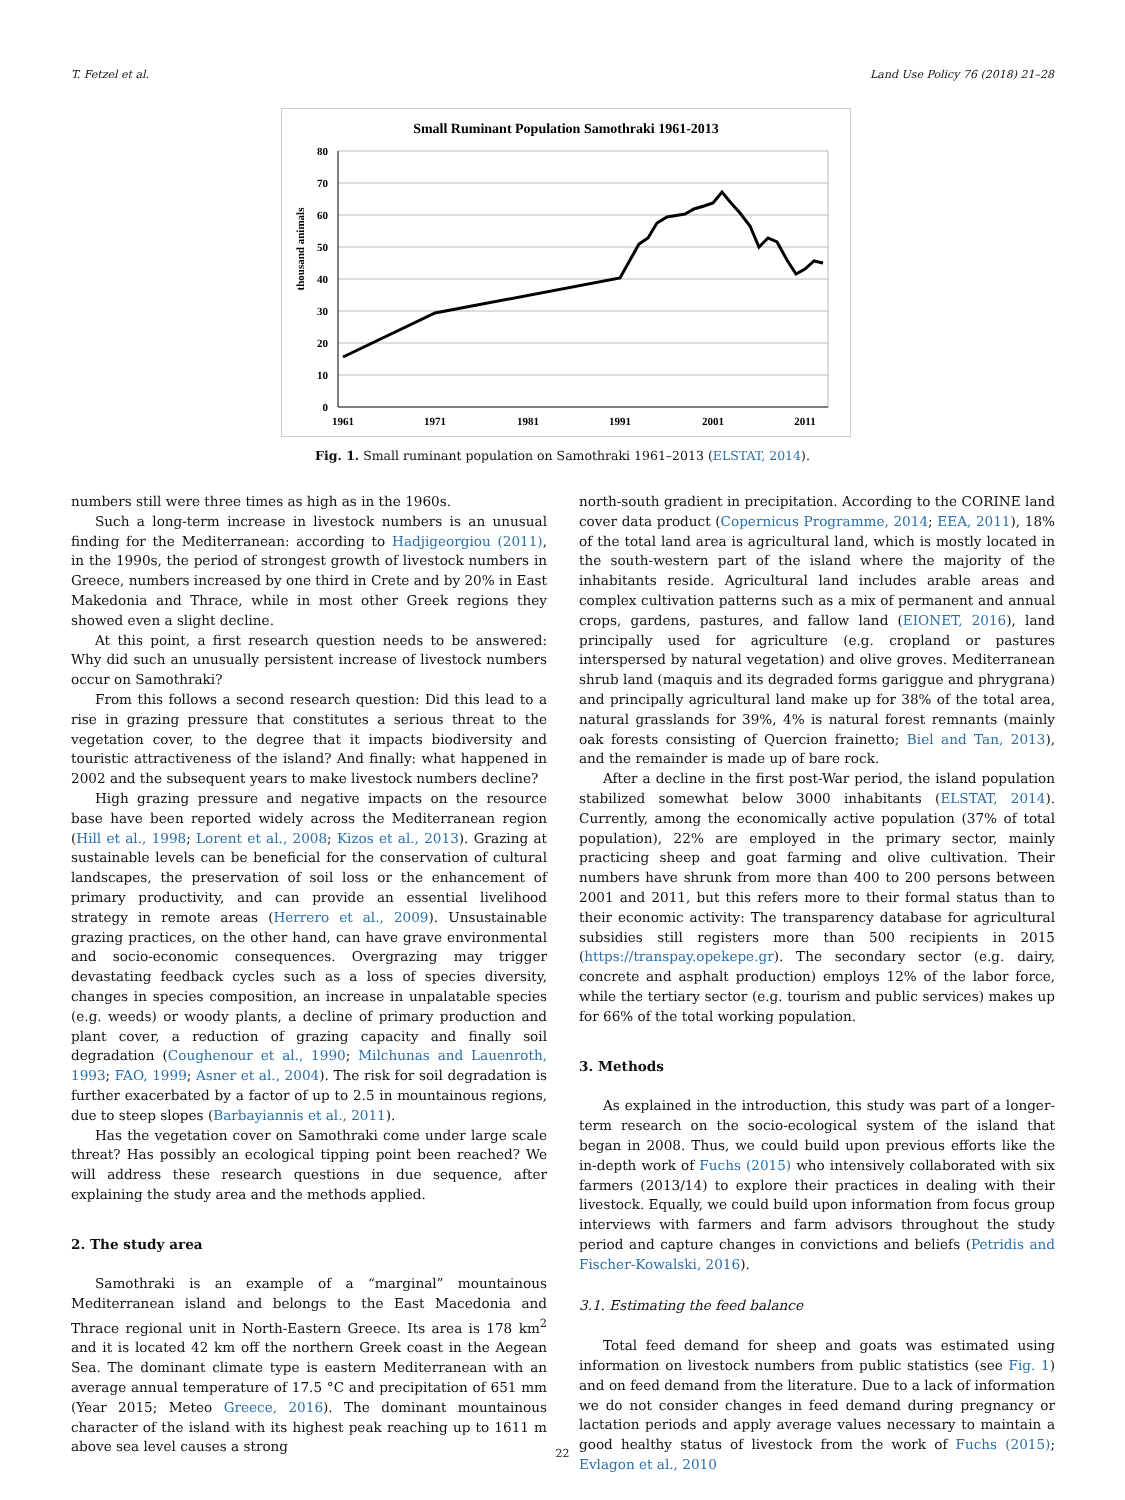T. Fetzel et al. Land Use Policy 76 (2018) 21–28
Small Ruminant Population Samothraki 1961-2013
thousand animals
80
70
60
50
40
30
20
10
0
1961
1971
1981
1991
2001
2011
Fig. 1. Small ruminant population on Samothraki 1961–2013 (ELSTAT, 2014).
numbers still were three times as high as in the 1960s.
Such a long-term increase in livestock numbers is an unusual finding for the Mediterranean: according to Hadjigeorgiou (2011), in the 1990s, the period of strongest growth of livestock numbers in Greece, numbers increased by one third in Crete and by 20% in East Makedonia and Thrace, while in most other Greek regions they showed even a slight decline.
At this point, a first research question needs to be answered: Why did such an unusually persistent increase of livestock numbers occur on Samothraki?
From this follows a second research question: Did this lead to a rise in grazing pressure that constitutes a serious threat to the vegetation cover, to the degree that it impacts biodiversity and touristic attractiveness of the island? And finally: what happened in 2002 and the subsequent years to make livestock numbers decline?
High grazing pressure and negative impacts on the resource base have been reported widely across the Mediterranean region (Hill et al., 1998; Lorent et al., 2008; Kizos et al., 2013). Grazing at sustainable levels can be beneficial for the conservation of cultural landscapes, the preservation of soil loss or the enhancement of primary productivity, and can provide an essential livelihood strategy in remote areas (Herrero et al., 2009). Unsustainable grazing practices, on the other hand, can have grave environmental and socio-economic consequences. Overgrazing may trigger devastating feedback cycles such as a loss of species diversity, changes in species composition, an increase in unpalatable species (e.g. weeds) or woody plants, a decline of primary production and plant cover, a reduction of grazing capacity and finally soil degradation (Coughenour et al., 1990; Milchunas and Lauenroth, 1993; FAO, 1999; Asner et al., 2004). The risk for soil degradation is further exacerbated by a factor of up to 2.5 in mountainous regions, due to steep slopes (Barbayiannis et al., 2011).
Has the vegetation cover on Samothraki come under large scale threat? Has possibly an ecological tipping point been reached? We will address these research questions in due sequence, after explaining the study area and the methods applied.
2. The study area
Samothraki is an example of a “marginal” mountainous Mediterranean island and belongs to the East Macedonia and Thrace regional unit in North-Eastern Greece. Its area is 178 km<sup>2</sup> and it is located 42 km off the northern Greek coast in the Aegean Sea. The dominant climate type is eastern Mediterranean with an average annual temperature of 17.5 °C and precipitation of 651 mm (Year 2015; Meteo Greece, 2016). The dominant mountainous character of the island with its highest peak reaching up to 1611 m above sea level causes a strong
north-south gradient in precipitation. According to the CORINE land cover data product (Copernicus Programme, 2014; EEA, 2011), 18% of the total land area is agricultural land, which is mostly located in the south-western part of the island where the majority of the inhabitants reside. Agricultural land includes arable areas and complex cultivation patterns such as a mix of permanent and annual crops, gardens, pastures, and fallow land (EIONET, 2016), land principally used for agriculture (e.g. cropland or pastures interspersed by natural vegetation) and olive groves. Mediterranean shrub land (maquis and its degraded forms gariggue and phrygrana) and principally agricultural land make up for 38% of the total area, natural grasslands for 39%, 4% is natural forest remnants (mainly oak forests consisting of Quercion frainetto; Biel and Tan, 2013), and the remainder is made up of bare rock.
After a decline in the first post-War period, the island population stabilized somewhat below 3000 inhabitants (ELSTAT, 2014). Currently, among the economically active population (37% of total population), 22% are employed in the primary sector, mainly practicing sheep and goat farming and olive cultivation. Their numbers have shrunk from more than 400 to 200 persons between 2001 and 2011, but this refers more to their formal status than to their economic activity: The transparency database for agricultural subsidies still registers more than 500 recipients in 2015 (https://transpay.opekepe.gr). The secondary sector (e.g. dairy, concrete and asphalt production) employs 12% of the labor force, while the tertiary sector (e.g. tourism and public services) makes up for 66% of the total working population.
3. Methods
As explained in the introduction, this study was part of a longer-term research on the socio-ecological system of the island that began in 2008. Thus, we could build upon previous efforts like the in-depth work of Fuchs (2015) who intensively collaborated with six farmers (2013/14) to explore their practices in dealing with their livestock. Equally, we could build upon information from focus group interviews with farmers and farm advisors throughout the study period and capture changes in convictions and beliefs (Petridis and Fischer-Kowalski, 2016).
3.1. Estimating the feed balance
Total feed demand for sheep and goats was estimated using information on livestock numbers from public statistics (see Fig. 1) and on feed demand from the literature. Due to a lack of information we do not consider changes in feed demand during pregnancy or lactation periods and apply average values necessary to maintain a good healthy status of livestock from the work of Fuchs (2015); Evlagon et al., 2010
22